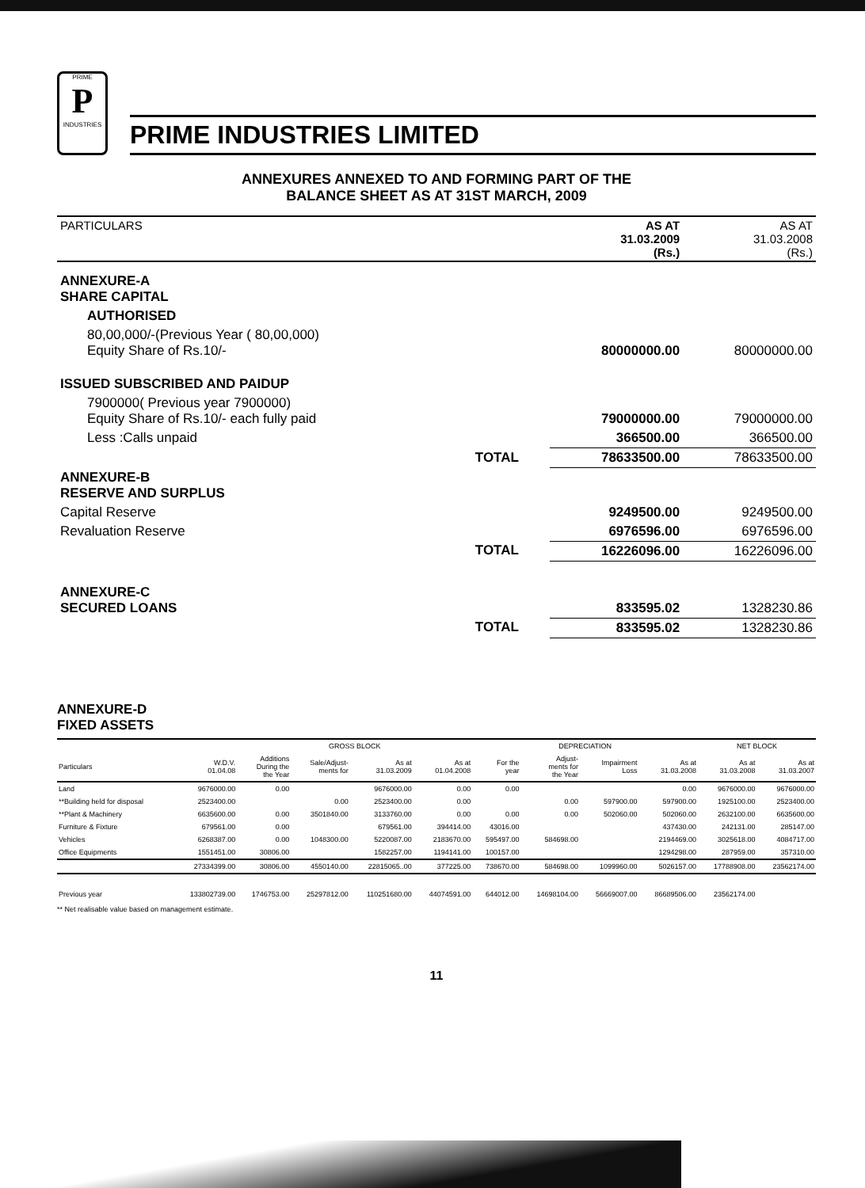PRIME
P
INDUSTRIES
PRIME INDUSTRIES LIMITED
ANNEXURES ANNEXED TO AND FORMING PART OF THE
BALANCE SHEET AS AT 31ST MARCH, 2009
| PARTICULARS | | AS AT 31.03.2009 (Rs.) | AS AT 31.03.2008 (Rs.) |
| ANNEXURE-A SHARE CAPITAL | | | |
| AUTHORISED | | | |
| 80,00,000/-(Previous Year ( 80,00,000) Equity Share of Rs.10/- | | 80000000.00 | 80000000.00 |
| ISSUED SUBSCRIBED AND PAIDUP | | | |
| 7900000( Previous year 7900000) Equity Share of Rs.10/- each fully paid | | 79000000.00 | 79000000.00 |
| Less :Calls unpaid | | 366500.00 | 366500.00 |
| | TOTAL | 78633500.00 | 78633500.00 |
| ANNEXURE-B RESERVE AND SURPLUS | | | |
| Capital Reserve | | 9249500.00 | 9249500.00 |
| Revaluation Reserve | | 6976596.00 | 6976596.00 |
| | TOTAL | 16226096.00 | 16226096.00 |
| ANNEXURE-C SECURED LOANS | | 833595.02 | 1328230.86 |
| | TOTAL | 833595.02 | 1328230.86 |
ANNEXURE-D
FIXED ASSETS
| | | GROSS BLOCK | | | | DEPRECIATION | | | | NET BLOCK | |
| --- | --- | --- | --- | --- | --- | --- | --- | --- | --- | --- | --- |
| Particulars | W.D.V. 01.04.08 | Additions During the the Year | Sale/Adjust- ments for | As at 31.03.2009 | As at 01.04.2008 | For the year | Adjust- ments for the Year | Impairment Loss | As at 31.03.2008 | As at 31.03.2008 | As at 31.03.2007 |
| Land | 9676000.00 | 0.00 | | 9676000.00 | 0.00 | 0.00 | | | 0.00 | 9676000.00 | 9676000.00 |
| **Building held for disposal | 2523400.00 | | 0.00 | 2523400.00 | 0.00 | | 0.00 | 597900.00 | 597900.00 | 1925100.00 | 2523400.00 |
| **Plant & Machinery | 6635600.00 | 0.00 | 3501840.00 | 3133760.00 | 0.00 | 0.00 | 0.00 | 502060.00 | 502060.00 | 2632100.00 | 6635600.00 |
| Furniture & Fixture | 679561.00 | 0.00 | | 679561.00 | 394414.00 | 43016.00 | | | 437430.00 | 242131.00 | 285147.00 |
| Vehicles | 6268387.00 | 0.00 | 1048300.00 | 5220087.00 | 2183670.00 | 595497.00 | 584698.00 | | 2194469.00 | 3025618.00 | 4084717.00 |
| Office Equipments | 1551451.00 | 30806.00 | | 1582257.00 | 1194141.00 | 100157.00 | | | 1294298.00 | 287959.00 | 357310.00 |
| | 27334399.00 | 30806.00 | 4550140.00 | 22815065..00 | 377225.00 | 738670.00 | 584698.00 | 1099960.00 | 5026157.00 | 17788908.00 | 23562174.00 |
| Previous year | 133802739.00 | 1746753.00 | 25297812.00 | 110251680.00 | 44074591.00 | 644012.00 | 14698104.00 | 56669007.00 | 86689506.00 | 23562174.00 | |
** Net realisable value based on management estimate.
11